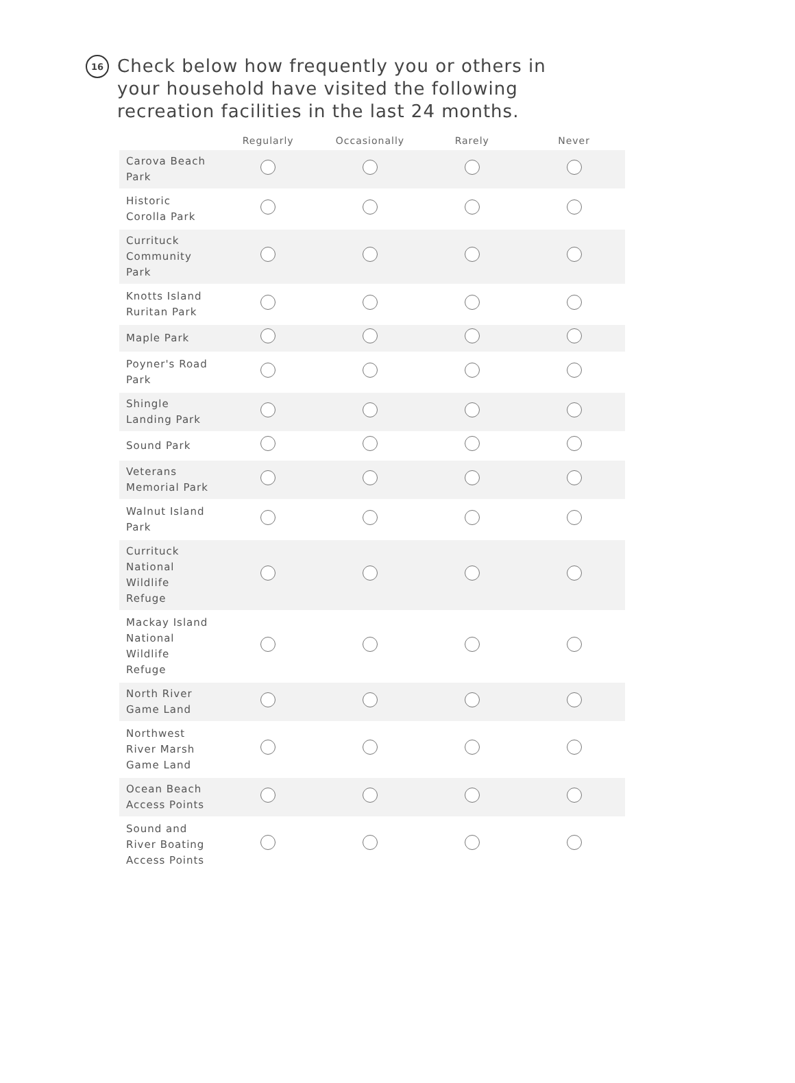16
Check below how frequently you or others in your household have visited the following recreation facilities in the last 24 months.
| | Regularly | Occasionally | Rarely | Never |
| --- | --- | --- | --- | --- |
| Carova Beach Park | | | | |
| Historic Corolla Park | | | | |
| Currituck Community Park | | | | |
| Knotts Island Ruritan Park | | | | |
| Maple Park | | | | |
| Poyner's Road Park | | | | |
| Shingle Landing Park | | | | |
| Sound Park | | | | |
| Veterans Memorial Park | | | | |
| Walnut Island Park | | | | |
| Currituck National Wildlife Refuge | | | | |
| Mackay Island National Wildlife Refuge | | | | |
| North River Game Land | | | | |
| Northwest River Marsh Game Land | | | | |
| Ocean Beach Access Points | | | | |
| Sound and River Boating Access Points | | | | |